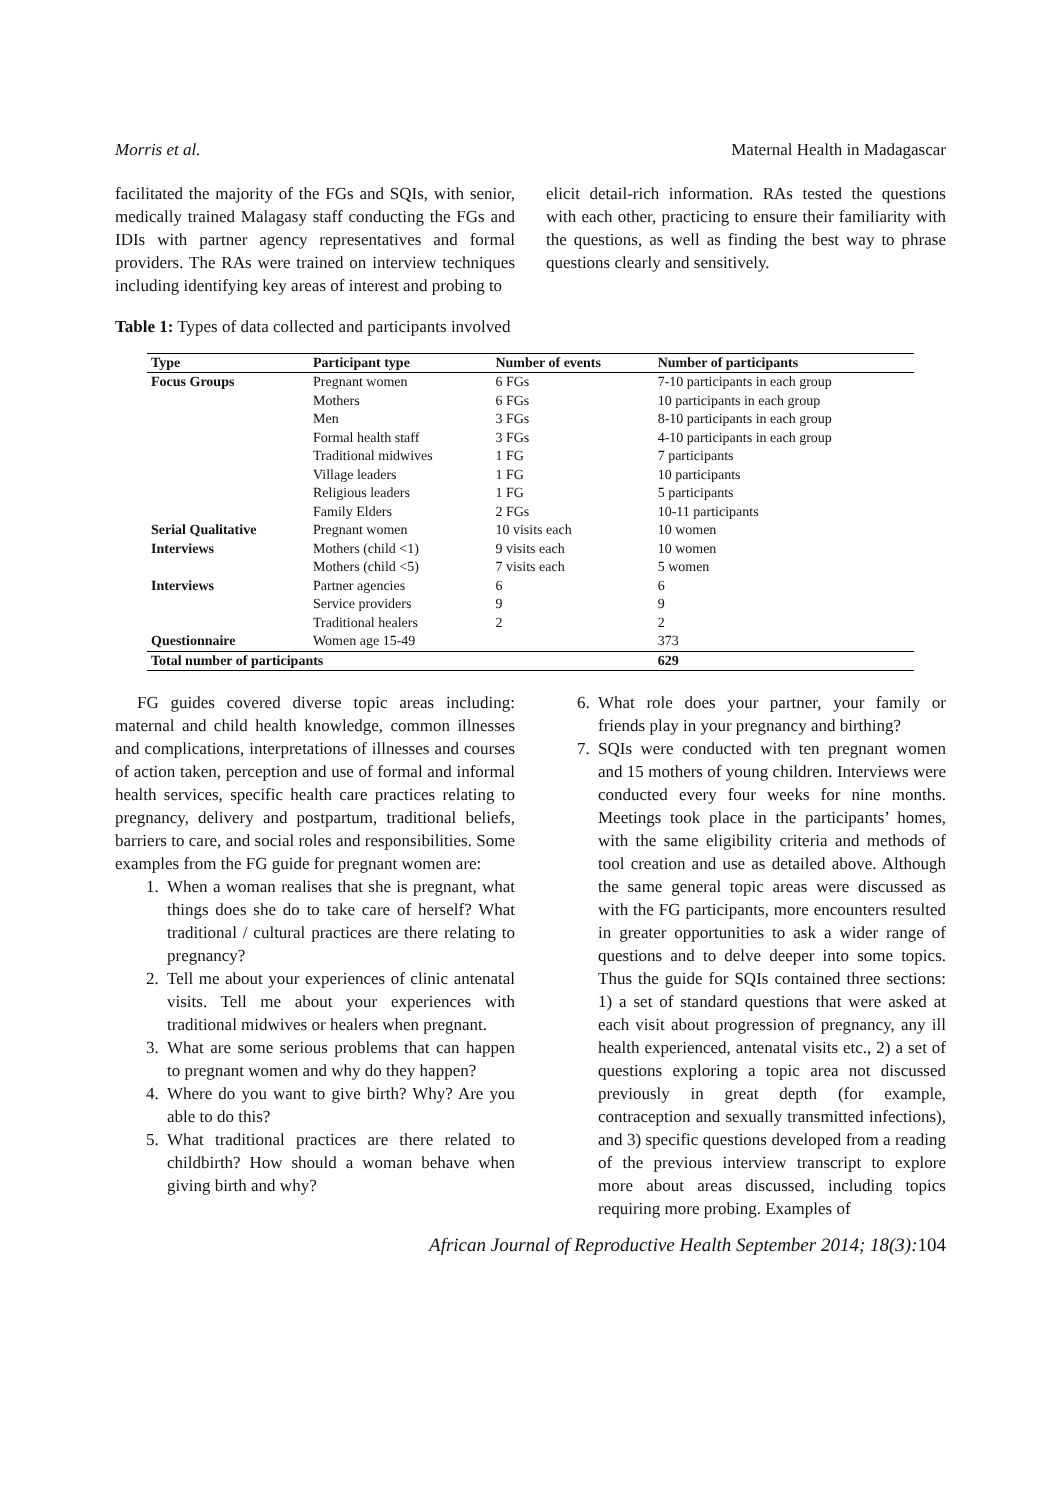Morris et al. Maternal Health in Madagascar
facilitated the majority of the FGs and SQIs, with senior, medically trained Malagasy staff conducting the FGs and IDIs with partner agency representatives and formal providers. The RAs were trained on interview techniques including identifying key areas of interest and probing to
elicit detail-rich information. RAs tested the questions with each other, practicing to ensure their familiarity with the questions, as well as finding the best way to phrase questions clearly and sensitively.
Table 1: Types of data collected and participants involved
| Type | Participant type | Number of events | Number of participants |
| --- | --- | --- | --- |
| Focus Groups | Pregnant women | 6 FGs | 7-10 participants in each group |
| | Mothers | 6 FGs | 10 participants in each group |
| | Men | 3 FGs | 8-10 participants in each group |
| | Formal health staff | 3 FGs | 4-10 participants in each group |
| | Traditional midwives | 1 FG | 7 participants |
| | Village leaders | 1 FG | 10 participants |
| | Religious leaders | 1 FG | 5 participants |
| | Family Elders | 2 FGs | 10-11 participants |
| Serial Qualitative | Pregnant women | 10 visits each | 10 women |
| Interviews | Mothers (child <1) | 9 visits each | 10 women |
| | Mothers (child <5) | 7 visits each | 5 women |
| Interviews | Partner agencies | 6 | 6 |
| | Service providers | 9 | 9 |
| | Traditional healers | 2 | 2 |
| Questionnaire | Women age 15-49 | | 373 |
| Total number of participants | | | 629 |
FG guides covered diverse topic areas including: maternal and child health knowledge, common illnesses and complications, interpretations of illnesses and courses of action taken, perception and use of formal and informal health services, specific health care practices relating to pregnancy, delivery and postpartum, traditional beliefs, barriers to care, and social roles and responsibilities. Some examples from the FG guide for pregnant women are:
1. When a woman realises that she is pregnant, what things does she do to take care of herself? What traditional / cultural practices are there relating to pregnancy?
2. Tell me about your experiences of clinic antenatal visits. Tell me about your experiences with traditional midwives or healers when pregnant.
3. What are some serious problems that can happen to pregnant women and why do they happen?
4. Where do you want to give birth? Why? Are you able to do this?
5. What traditional practices are there related to childbirth? How should a woman behave when giving birth and why?
6. What role does your partner, your family or friends play in your pregnancy and birthing?
7. SQIs were conducted with ten pregnant women and 15 mothers of young children. Interviews were conducted every four weeks for nine months. Meetings took place in the participants’ homes, with the same eligibility criteria and methods of tool creation and use as detailed above. Although the same general topic areas were discussed as with the FG participants, more encounters resulted in greater opportunities to ask a wider range of questions and to delve deeper into some topics. Thus the guide for SQIs contained three sections: 1) a set of standard questions that were asked at each visit about progression of pregnancy, any ill health experienced, antenatal visits etc., 2) a set of questions exploring a topic area not discussed previously in great depth (for example, contraception and sexually transmitted infections), and 3) specific questions developed from a reading of the previous interview transcript to explore more about areas discussed, including topics requiring more probing. Examples of
African Journal of Reproductive Health September 2014; 18(3): 104